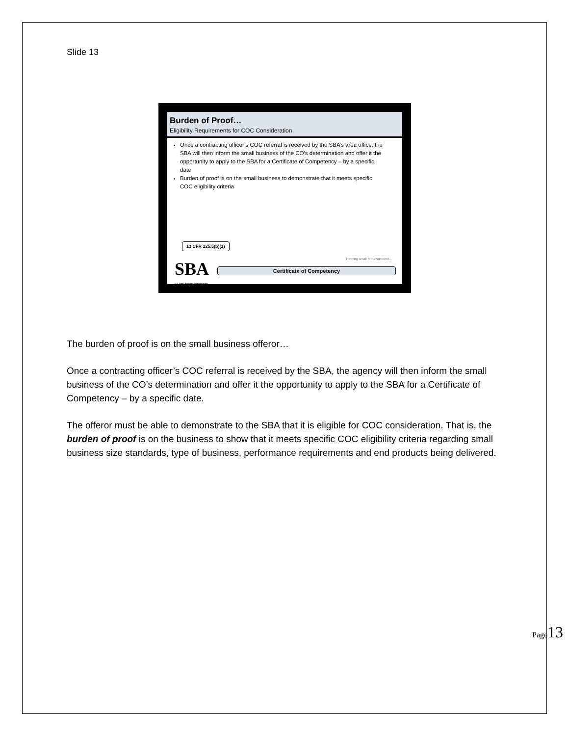Slide 13
Burden of Proof…
Eligibility Requirements for COC Consideration
Once a contracting officer’s COC referral is received by the SBA’s area office, the SBA will then inform the small business of the CO’s determination and offer it the opportunity to apply to the SBA for a Certificate of Competency – by a specific date
Burden of proof is on the small business to demonstrate that it meets specific COC eligibility criteria
13 CFR 125.5(b)(1)
Helping small firms succeed…
SBA
U.S. Small Business Administration
Certificate of Competency
The burden of proof is on the small business offeror…
Once a contracting officer’s COC referral is received by the SBA, the agency will then inform the small business of the CO’s determination and offer it the opportunity to apply to the SBA for a Certificate of Competency – by a specific date.
The offeror must be able to demonstrate to the SBA that it is eligible for COC consideration. That is, the burden of proof is on the business to show that it meets specific COC eligibility criteria regarding small business size standards, type of business, performance requirements and end products being delivered.
Page13